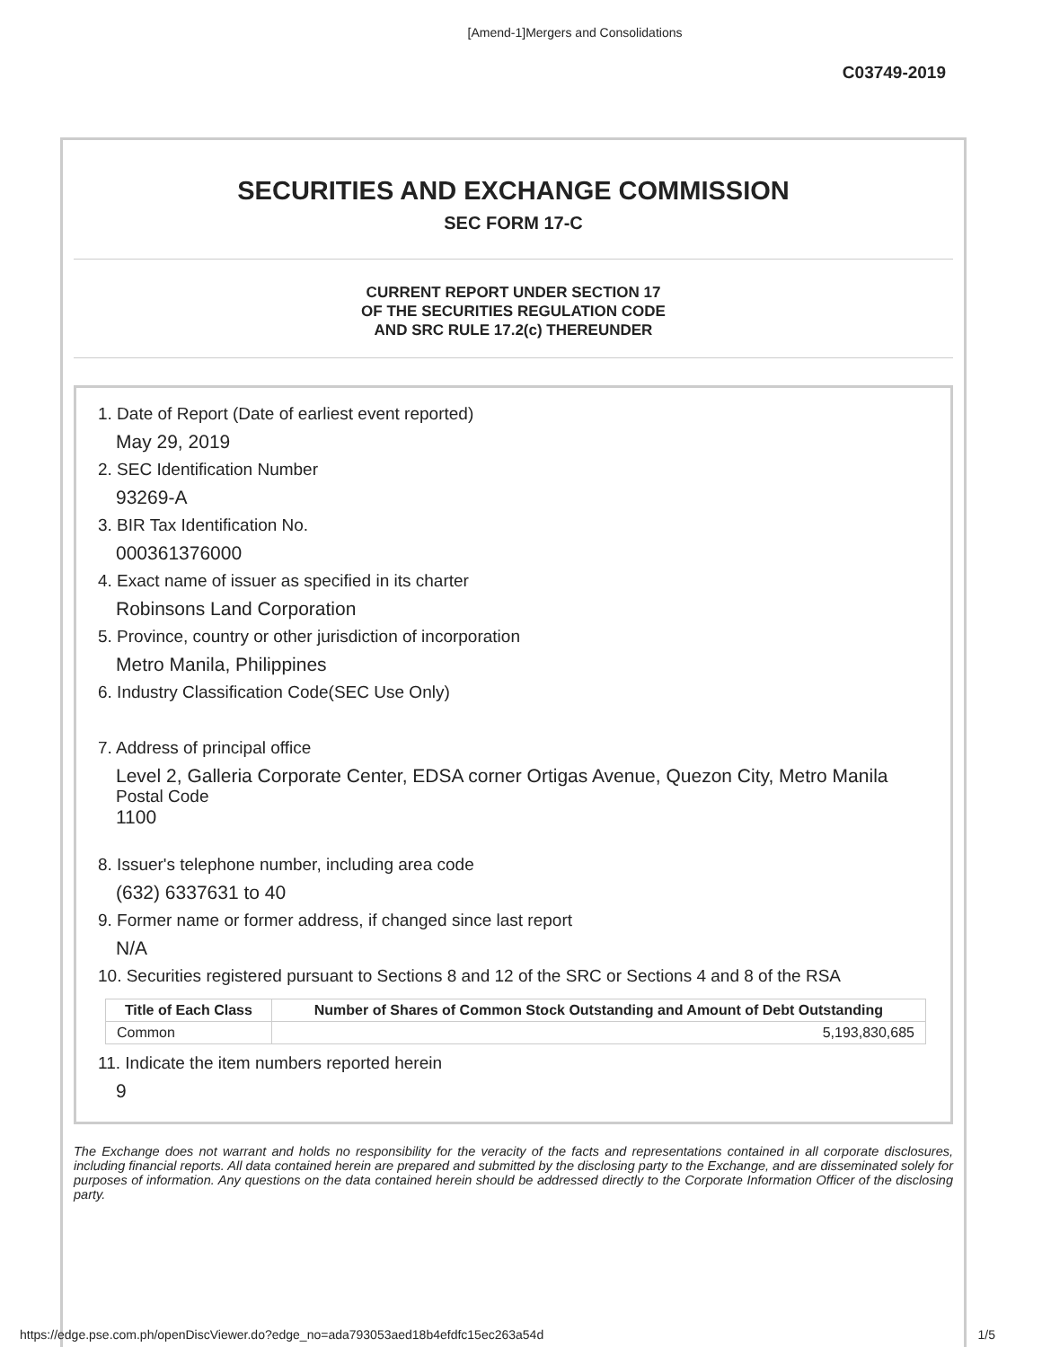[Amend-1]Mergers and Consolidations
C03749-2019
SECURITIES AND EXCHANGE COMMISSION
SEC FORM 17-C
CURRENT REPORT UNDER SECTION 17
OF THE SECURITIES REGULATION CODE
AND SRC RULE 17.2(c) THEREUNDER
1. Date of Report (Date of earliest event reported)
May 29, 2019
2. SEC Identification Number
93269-A
3. BIR Tax Identification No.
000361376000
4. Exact name of issuer as specified in its charter
Robinsons Land Corporation
5. Province, country or other jurisdiction of incorporation
Metro Manila, Philippines
6. Industry Classification Code(SEC Use Only)
7. Address of principal office
Level 2, Galleria Corporate Center, EDSA corner Ortigas Avenue, Quezon City, Metro Manila
Postal Code
1100
8. Issuer's telephone number, including area code
(632) 6337631 to 40
9. Former name or former address, if changed since last report
N/A
10. Securities registered pursuant to Sections 8 and 12 of the SRC or Sections 4 and 8 of the RSA
| Title of Each Class | Number of Shares of Common Stock Outstanding and Amount of Debt Outstanding |
| --- | --- |
| Common | 5,193,830,685 |
11. Indicate the item numbers reported herein
9
The Exchange does not warrant and holds no responsibility for the veracity of the facts and representations contained in all corporate disclosures, including financial reports. All data contained herein are prepared and submitted by the disclosing party to the Exchange, and are disseminated solely for purposes of information. Any questions on the data contained herein should be addressed directly to the Corporate Information Officer of the disclosing party.
https://edge.pse.com.ph/openDiscViewer.do?edge_no=ada793053aed18b4efdfc15ec263a54d 1/5